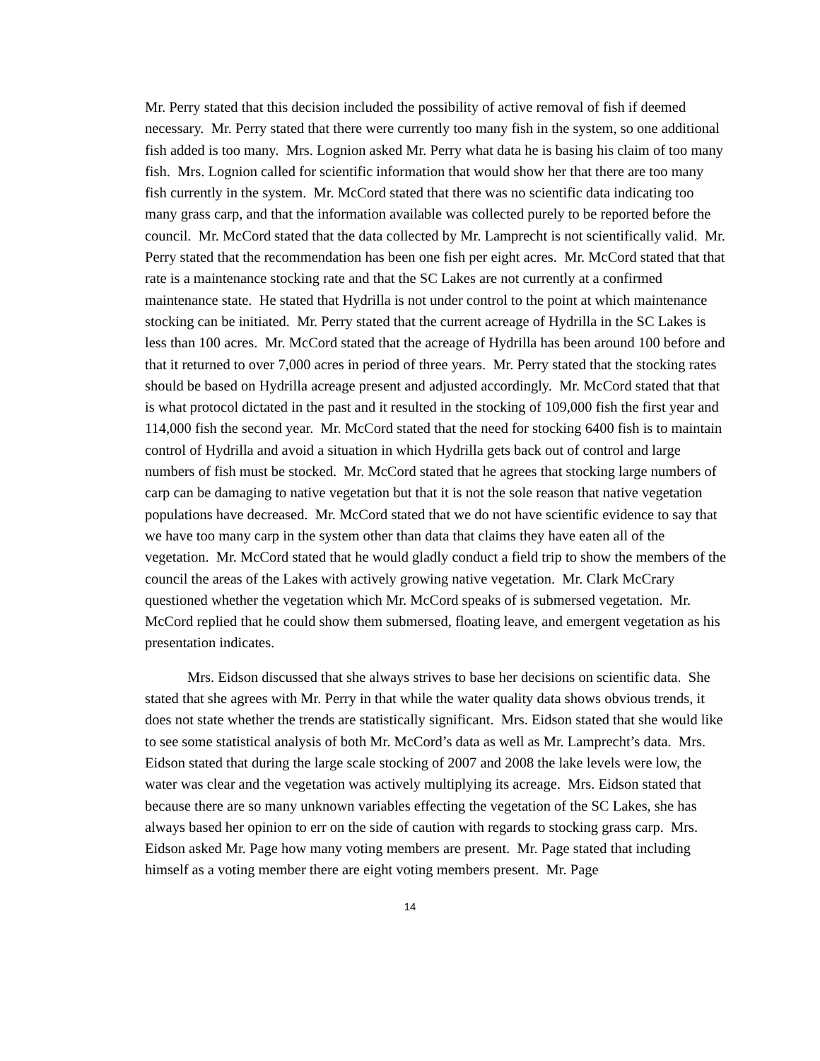Mr. Perry stated that this decision included the possibility of active removal of fish if deemed necessary. Mr. Perry stated that there were currently too many fish in the system, so one additional fish added is too many. Mrs. Lognion asked Mr. Perry what data he is basing his claim of too many fish. Mrs. Lognion called for scientific information that would show her that there are too many fish currently in the system. Mr. McCord stated that there was no scientific data indicating too many grass carp, and that the information available was collected purely to be reported before the council. Mr. McCord stated that the data collected by Mr. Lamprecht is not scientifically valid. Mr. Perry stated that the recommendation has been one fish per eight acres. Mr. McCord stated that that rate is a maintenance stocking rate and that the SC Lakes are not currently at a confirmed maintenance state. He stated that Hydrilla is not under control to the point at which maintenance stocking can be initiated. Mr. Perry stated that the current acreage of Hydrilla in the SC Lakes is less than 100 acres. Mr. McCord stated that the acreage of Hydrilla has been around 100 before and that it returned to over 7,000 acres in period of three years. Mr. Perry stated that the stocking rates should be based on Hydrilla acreage present and adjusted accordingly. Mr. McCord stated that that is what protocol dictated in the past and it resulted in the stocking of 109,000 fish the first year and 114,000 fish the second year. Mr. McCord stated that the need for stocking 6400 fish is to maintain control of Hydrilla and avoid a situation in which Hydrilla gets back out of control and large numbers of fish must be stocked. Mr. McCord stated that he agrees that stocking large numbers of carp can be damaging to native vegetation but that it is not the sole reason that native vegetation populations have decreased. Mr. McCord stated that we do not have scientific evidence to say that we have too many carp in the system other than data that claims they have eaten all of the vegetation. Mr. McCord stated that he would gladly conduct a field trip to show the members of the council the areas of the Lakes with actively growing native vegetation. Mr. Clark McCrary questioned whether the vegetation which Mr. McCord speaks of is submersed vegetation. Mr. McCord replied that he could show them submersed, floating leave, and emergent vegetation as his presentation indicates.
Mrs. Eidson discussed that she always strives to base her decisions on scientific data. She stated that she agrees with Mr. Perry in that while the water quality data shows obvious trends, it does not state whether the trends are statistically significant. Mrs. Eidson stated that she would like to see some statistical analysis of both Mr. McCord’s data as well as Mr. Lamprecht’s data. Mrs. Eidson stated that during the large scale stocking of 2007 and 2008 the lake levels were low, the water was clear and the vegetation was actively multiplying its acreage. Mrs. Eidson stated that because there are so many unknown variables effecting the vegetation of the SC Lakes, she has always based her opinion to err on the side of caution with regards to stocking grass carp. Mrs. Eidson asked Mr. Page how many voting members are present. Mr. Page stated that including himself as a voting member there are eight voting members present. Mr. Page
14